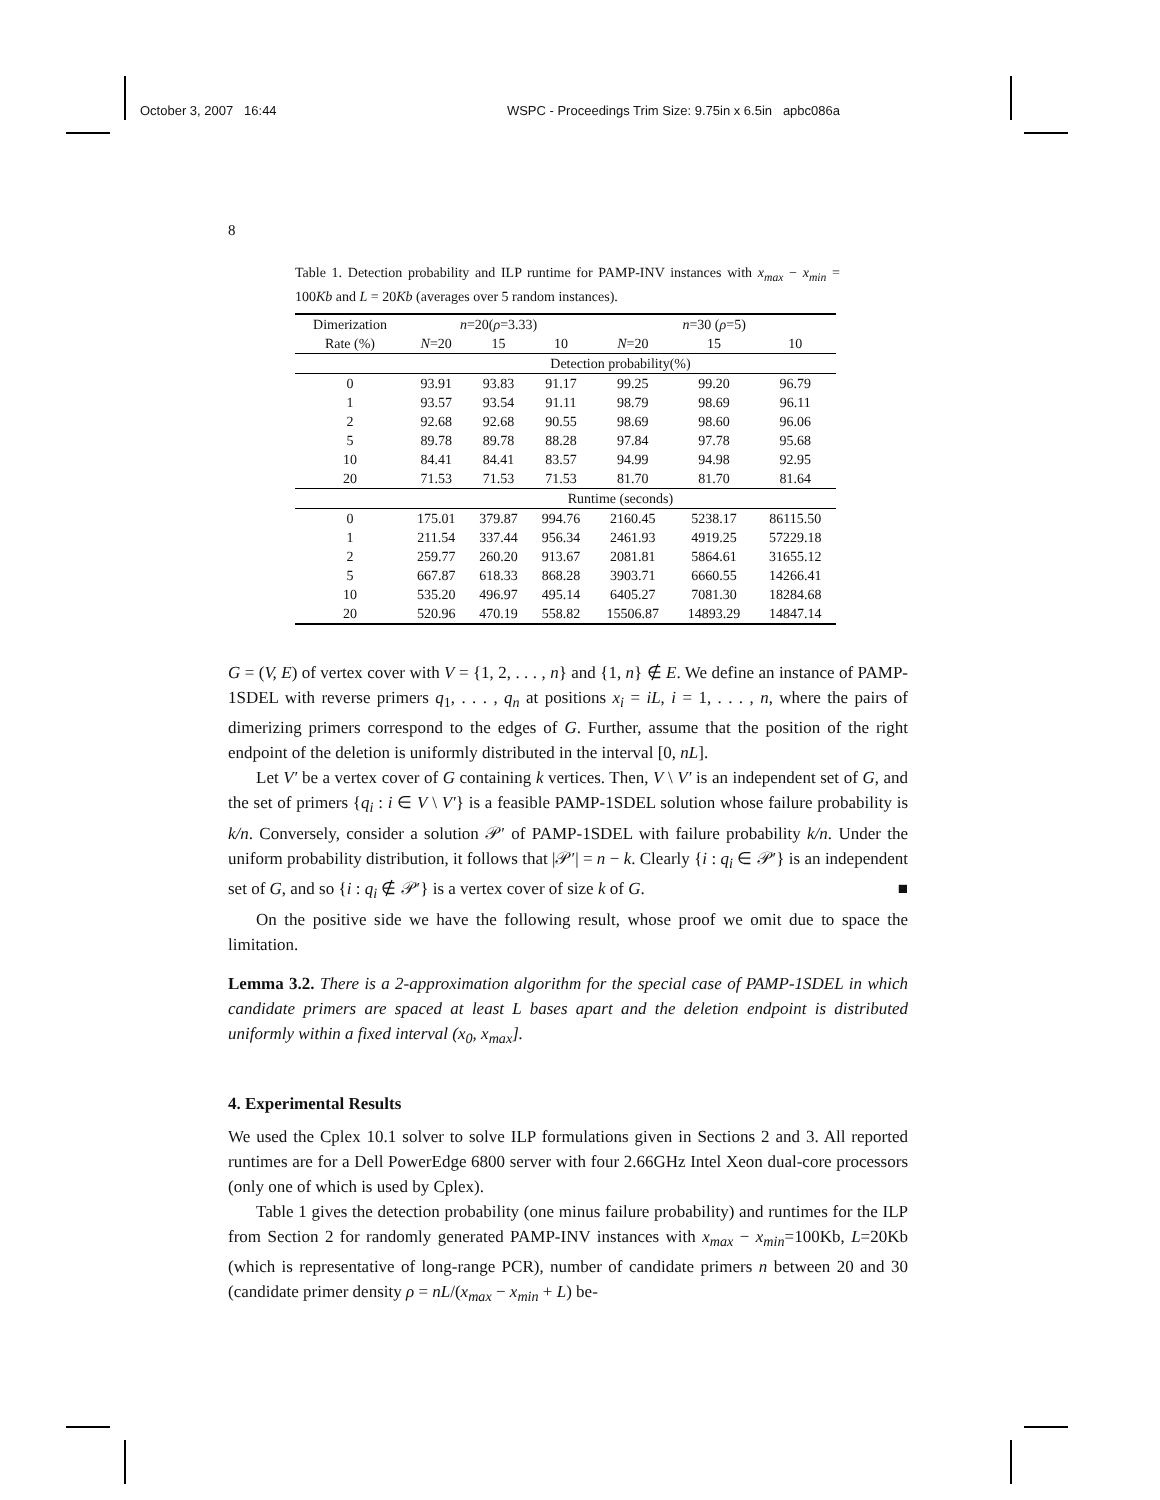October 3, 2007 16:44 WSPC - Proceedings Trim Size: 9.75in x 6.5in apbc086a
8
Table 1. Detection probability and ILP runtime for PAMP-INV instances with x<sub>max</sub> − x<sub>min</sub> = 100Kb and L = 20Kb (averages over 5 random instances).
| Dimerization | n =20( ρ =3.33) | | | n =30 ( ρ =5) | | |
| --- | --- | --- | --- | --- | --- | --- |
| Rate (%) | N =20 | 15 | 10 | N =20 | 15 | 10 |
| | Detection probability(%) | | | | | |
| 0 | 93.91 | 93.83 | 91.17 | 99.25 | 99.20 | 96.79 |
| 1 | 93.57 | 93.54 | 91.11 | 98.79 | 98.69 | 96.11 |
| 2 | 92.68 | 92.68 | 90.55 | 98.69 | 98.60 | 96.06 |
| 5 | 89.78 | 89.78 | 88.28 | 97.84 | 97.78 | 95.68 |
| 10 | 84.41 | 84.41 | 83.57 | 94.99 | 94.98 | 92.95 |
| 20 | 71.53 | 71.53 | 71.53 | 81.70 | 81.70 | 81.64 |
| | Runtime (seconds) | | | | | |
| 0 | 175.01 | 379.87 | 994.76 | 2160.45 | 5238.17 | 86115.50 |
| 1 | 211.54 | 337.44 | 956.34 | 2461.93 | 4919.25 | 57229.18 |
| 2 | 259.77 | 260.20 | 913.67 | 2081.81 | 5864.61 | 31655.12 |
| 5 | 667.87 | 618.33 | 868.28 | 3903.71 | 6660.55 | 14266.41 |
| 10 | 535.20 | 496.97 | 495.14 | 6405.27 | 7081.30 | 18284.68 |
| 20 | 520.96 | 470.19 | 558.82 | 15506.87 | 14893.29 | 14847.14 |
G = (V, E) of vertex cover with V = {1, 2, . . . , n} and {1, n} ∉ E. We define an instance of PAMP-1SDEL with reverse primers q<sub>1</sub>, . . . , q<sub>n</sub> at positions x<sub>i</sub> = iL, i = 1, . . . , n, where the pairs of dimerizing primers correspond to the edges of G. Further, assume that the position of the right endpoint of the deletion is uniformly distributed in the interval [0, nL].
Let V′ be a vertex cover of G containing k vertices. Then, V \ V′ is an independent set of G, and the set of primers {q<sub>i</sub> : i ∈ V \ V′} is a feasible PAMP-1SDEL solution whose failure probability is k/n. Conversely, consider a solution 𝒫′ of PAMP-1SDEL with failure probability k/n. Under the uniform probability distribution, it follows that |𝒫′| = n − k. Clearly {i : q<sub>i</sub> ∈ 𝒫′} is an independent set of G, and so {i : q<sub>i</sub> ∉ 𝒫′} is a vertex cover of size k of G. ■
On the positive side we have the following result, whose proof we omit due to space the limitation.
Lemma 3.2. There is a 2-approximation algorithm for the special case of PAMP-1SDEL in which candidate primers are spaced at least L bases apart and the deletion endpoint is distributed uniformly within a fixed interval (x<sub>0</sub>, x<sub>max</sub>].
4. Experimental Results
We used the Cplex 10.1 solver to solve ILP formulations given in Sections 2 and 3. All reported runtimes are for a Dell PowerEdge 6800 server with four 2.66GHz Intel Xeon dual-core processors (only one of which is used by Cplex).
Table 1 gives the detection probability (one minus failure probability) and runtimes for the ILP from Section 2 for randomly generated PAMP-INV instances with x<sub>max</sub> − x<sub>min</sub>=100Kb, L=20Kb (which is representative of long-range PCR), number of candidate primers n between 20 and 30 (candidate primer density ρ = nL/(x<sub>max</sub> − x<sub>min</sub> + L) be-